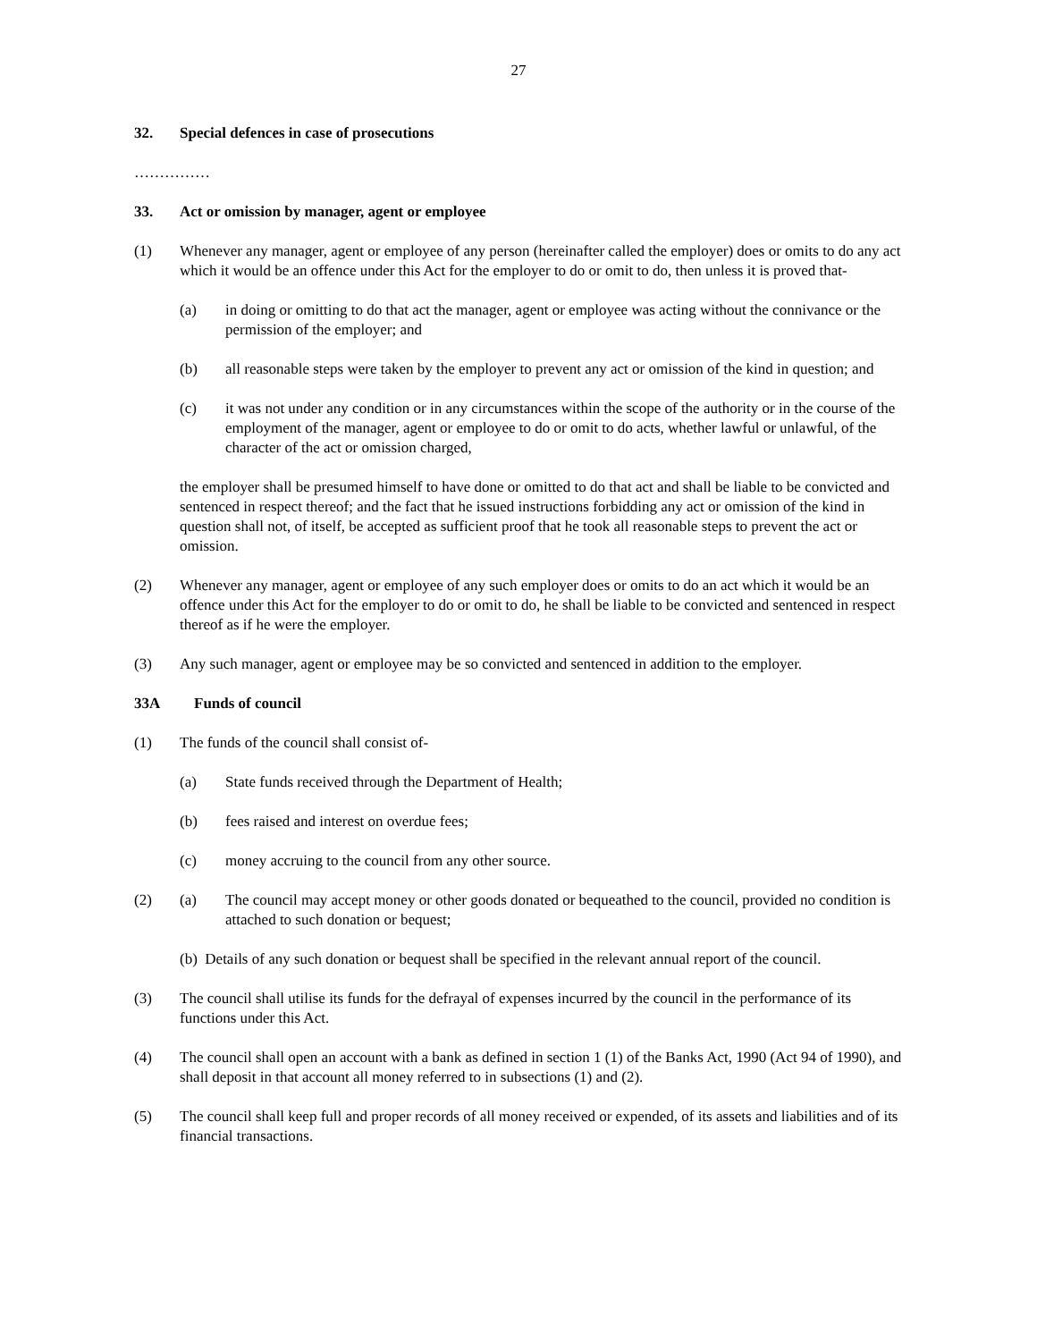27
32. Special defences in case of prosecutions
……………
33. Act or omission by manager, agent or employee
(1) Whenever any manager, agent or employee of any person (hereinafter called the employer) does or omits to do any act which it would be an offence under this Act for the employer to do or omit to do, then unless it is proved that-
(a) in doing or omitting to do that act the manager, agent or employee was acting without the connivance or the permission of the employer; and
(b) all reasonable steps were taken by the employer to prevent any act or omission of the kind in question; and
(c) it was not under any condition or in any circumstances within the scope of the authority or in the course of the employment of the manager, agent or employee to do or omit to do acts, whether lawful or unlawful, of the character of the act or omission charged,
the employer shall be presumed himself to have done or omitted to do that act and shall be liable to be convicted and sentenced in respect thereof; and the fact that he issued instructions forbidding any act or omission of the kind in question shall not, of itself, be accepted as sufficient proof that he took all reasonable steps to prevent the act or omission.
(2) Whenever any manager, agent or employee of any such employer does or omits to do an act which it would be an offence under this Act for the employer to do or omit to do, he shall be liable to be convicted and sentenced in respect thereof as if he were the employer.
(3) Any such manager, agent or employee may be so convicted and sentenced in addition to the employer.
33A Funds of council
(1) The funds of the council shall consist of-
(a) State funds received through the Department of Health;
(b) fees raised and interest on overdue fees;
(c) money accruing to the council from any other source.
(2) (a) The council may accept money or other goods donated or bequeathed to the council, provided no condition is attached to such donation or bequest;
(b) Details of any such donation or bequest shall be specified in the relevant annual report of the council.
(3) The council shall utilise its funds for the defrayal of expenses incurred by the council in the performance of its functions under this Act.
(4) The council shall open an account with a bank as defined in section 1 (1) of the Banks Act, 1990 (Act 94 of 1990), and shall deposit in that account all money referred to in subsections (1) and (2).
(5) The council shall keep full and proper records of all money received or expended, of its assets and liabilities and of its financial transactions.